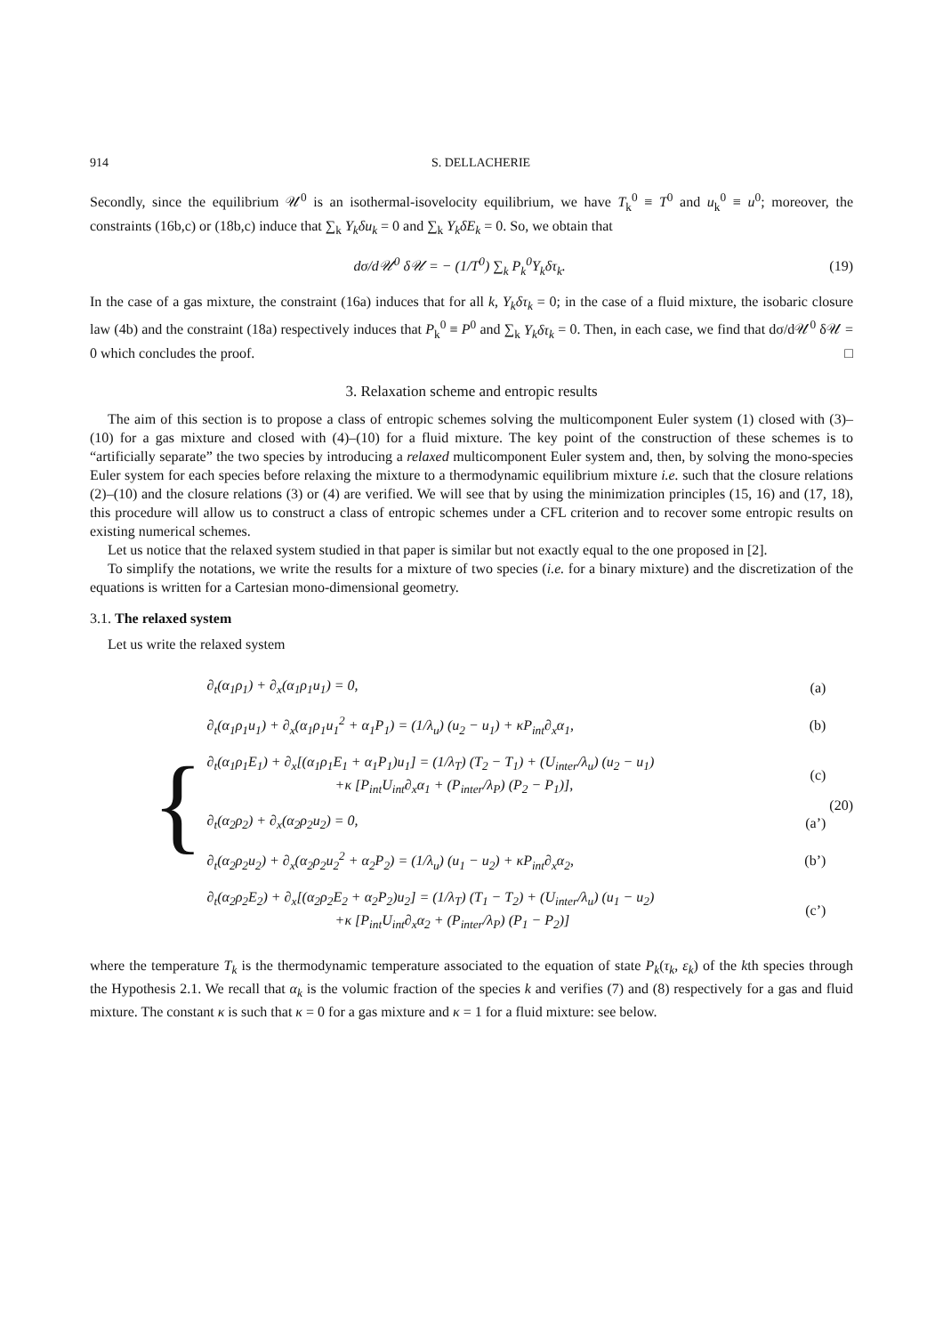914 S. DELLACHERIE
Secondly, since the equilibrium 𝒰<sup>0</sup> is an isothermal-isovelocity equilibrium, we have T<sub>k</sub><sup>0</sup> ≡ T<sup>0</sup> and u<sub>k</sub><sup>0</sup> ≡ u<sup>0</sup>; moreover, the constraints (16b,c) or (18b,c) induce that ∑<sub>k</sub> Y<sub>k</sub>δu<sub>k</sub> = 0 and ∑<sub>k</sub> Y<sub>k</sub>δE<sub>k</sub> = 0. So, we obtain that
dσ/d𝒰<sup>0</sup> δ𝒰 = − (1/T<sup>0</sup>) ∑<sub>k</sub> P<sub>k</sub><sup>0</sup>Y<sub>k</sub>δτ<sub>k</sub>.
(19)
In the case of a gas mixture, the constraint (16a) induces that for all k, Y<sub>k</sub>δτ<sub>k</sub> = 0; in the case of a fluid mixture, the isobaric closure law (4b) and the constraint (18a) respectively induces that P<sub>k</sub><sup>0</sup> ≡ P<sup>0</sup> and ∑<sub>k</sub> Y<sub>k</sub>δτ<sub>k</sub> = 0. Then, in each case, we find that dσ/d𝒰<sup>0</sup> δ𝒰 = 0 which concludes the proof. □
3. Relaxation scheme and entropic results
The aim of this section is to propose a class of entropic schemes solving the multicomponent Euler system (1) closed with (3)–(10) for a gas mixture and closed with (4)–(10) for a fluid mixture. The key point of the construction of these schemes is to “artificially separate” the two species by introducing a relaxed multicomponent Euler system and, then, by solving the mono-species Euler system for each species before relaxing the mixture to a thermodynamic equilibrium mixture i.e. such that the closure relations (2)–(10) and the closure relations (3) or (4) are verified. We will see that by using the minimization principles (15, 16) and (17, 18), this procedure will allow us to construct a class of entropic schemes under a CFL criterion and to recover some entropic results on existing numerical schemes.
Let us notice that the relaxed system studied in that paper is similar but not exactly equal to the one proposed in [2].
To simplify the notations, we write the results for a mixture of two species (i.e. for a binary mixture) and the discretization of the equations is written for a Cartesian mono-dimensional geometry.
3.1. The relaxed system
Let us write the relaxed system
{
| ∂<sub>t</sub>(α<sub>1</sub>ρ<sub>1</sub>) + ∂<sub>x</sub>(α<sub>1</sub>ρ<sub>1</sub>u<sub>1</sub>) = 0, | (a) |
| ∂<sub>t</sub>(α<sub>1</sub>ρ<sub>1</sub>u<sub>1</sub>) + ∂<sub>x</sub>(α<sub>1</sub>ρ<sub>1</sub>u<sub>1</sub><sup>2</sup> + α<sub>1</sub>P<sub>1</sub>) = (1/λ<sub>u</sub>) (u<sub>2</sub> − u<sub>1</sub>) + κP<sub>int</sub>∂<sub>x</sub>α<sub>1</sub>, | (b) |
| ∂<sub>t</sub>(α<sub>1</sub>ρ<sub>1</sub>E<sub>1</sub>) + ∂<sub>x</sub>[(α<sub>1</sub>ρ<sub>1</sub>E<sub>1</sub> + α<sub>1</sub>P<sub>1</sub>)u<sub>1</sub>] = (1/λ<sub>T</sub>) (T<sub>2</sub> − T<sub>1</sub>) + (U<sub>inter</sub>/λ<sub>u</sub>) (u<sub>2</sub> − u<sub>1</sub>) +κ [P<sub>int</sub>U<sub>int</sub>∂<sub>x</sub>α<sub>1</sub> + (P<sub>inter</sub>/λ<sub>P</sub>) (P<sub>2</sub> − P<sub>1</sub>)], | (c) |
| ∂<sub>t</sub>(α<sub>2</sub>ρ<sub>2</sub>) + ∂<sub>x</sub>(α<sub>2</sub>ρ<sub>2</sub>u<sub>2</sub>) = 0, | (a’) |
| ∂<sub>t</sub>(α<sub>2</sub>ρ<sub>2</sub>u<sub>2</sub>) + ∂<sub>x</sub>(α<sub>2</sub>ρ<sub>2</sub>u<sub>2</sub><sup>2</sup> + α<sub>2</sub>P<sub>2</sub>) = (1/λ<sub>u</sub>) (u<sub>1</sub> − u<sub>2</sub>) + κP<sub>int</sub>∂<sub>x</sub>α<sub>2</sub>, | (b’) |
| ∂<sub>t</sub>(α<sub>2</sub>ρ<sub>2</sub>E<sub>2</sub>) + ∂<sub>x</sub>[(α<sub>2</sub>ρ<sub>2</sub>E<sub>2</sub> + α<sub>2</sub>P<sub>2</sub>)u<sub>2</sub>] = (1/λ<sub>T</sub>) (T<sub>1</sub> − T<sub>2</sub>) + (U<sub>inter</sub>/λ<sub>u</sub>) (u<sub>1</sub> − u<sub>2</sub>) +κ [P<sub>int</sub>U<sub>int</sub>∂<sub>x</sub>α<sub>2</sub> + (P<sub>inter</sub>/λ<sub>P</sub>) (P<sub>1</sub> − P<sub>2</sub>)] | (c’) |
(20)
where the temperature T<sub>k</sub> is the thermodynamic temperature associated to the equation of state P<sub>k</sub>(τ<sub>k</sub>, ε<sub>k</sub>) of the kth species through the Hypothesis 2.1. We recall that α<sub>k</sub> is the volumic fraction of the species k and verifies (7) and (8) respectively for a gas and fluid mixture. The constant κ is such that κ = 0 for a gas mixture and κ = 1 for a fluid mixture: see below.